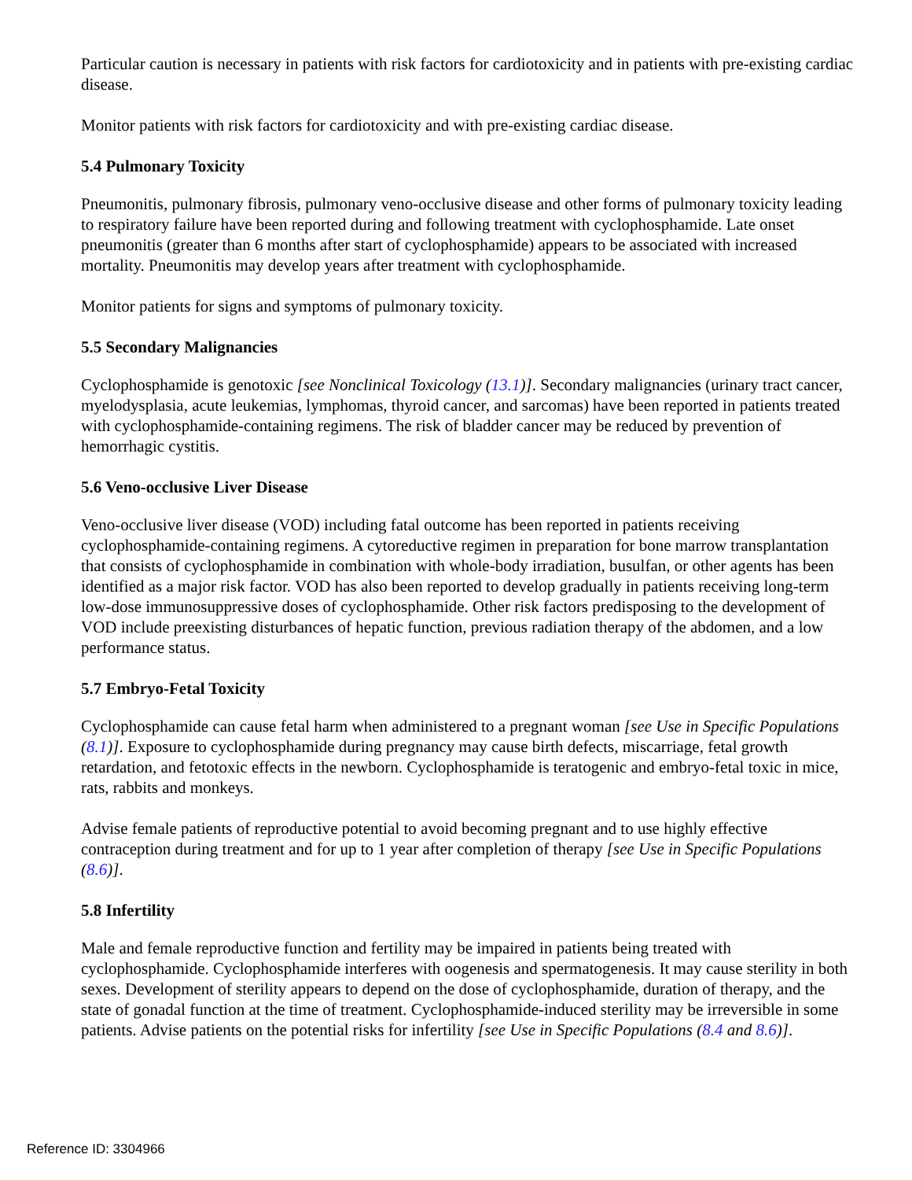Particular caution is necessary in patients with risk factors for cardiotoxicity and in patients with pre-existing cardiac disease.
Monitor patients with risk factors for cardiotoxicity and with pre-existing cardiac disease.
5.4 Pulmonary Toxicity
Pneumonitis, pulmonary fibrosis, pulmonary veno-occlusive disease and other forms of pulmonary toxicity leading to respiratory failure have been reported during and following treatment with cyclophosphamide. Late onset pneumonitis (greater than 6 months after start of cyclophosphamide) appears to be associated with increased mortality. Pneumonitis may develop years after treatment with cyclophosphamide.
Monitor patients for signs and symptoms of pulmonary toxicity.
5.5 Secondary Malignancies
Cyclophosphamide is genotoxic [see Nonclinical Toxicology (13.1)]. Secondary malignancies (urinary tract cancer, myelodysplasia, acute leukemias, lymphomas, thyroid cancer, and sarcomas) have been reported in patients treated with cyclophosphamide-containing regimens. The risk of bladder cancer may be reduced by prevention of hemorrhagic cystitis.
5.6 Veno-occlusive Liver Disease
Veno-occlusive liver disease (VOD) including fatal outcome has been reported in patients receiving cyclophosphamide-containing regimens. A cytoreductive regimen in preparation for bone marrow transplantation that consists of cyclophosphamide in combination with whole-body irradiation, busulfan, or other agents has been identified as a major risk factor. VOD has also been reported to develop gradually in patients receiving long-term low-dose immunosuppressive doses of cyclophosphamide. Other risk factors predisposing to the development of VOD include preexisting disturbances of hepatic function, previous radiation therapy of the abdomen, and a low performance status.
5.7 Embryo-Fetal Toxicity
Cyclophosphamide can cause fetal harm when administered to a pregnant woman [see Use in Specific Populations (8.1)]. Exposure to cyclophosphamide during pregnancy may cause birth defects, miscarriage, fetal growth retardation, and fetotoxic effects in the newborn. Cyclophosphamide is teratogenic and embryo-fetal toxic in mice, rats, rabbits and monkeys.
Advise female patients of reproductive potential to avoid becoming pregnant and to use highly effective contraception during treatment and for up to 1 year after completion of therapy [see Use in Specific Populations (8.6)].
5.8 Infertility
Male and female reproductive function and fertility may be impaired in patients being treated with cyclophosphamide. Cyclophosphamide interferes with oogenesis and spermatogenesis. It may cause sterility in both sexes. Development of sterility appears to depend on the dose of cyclophosphamide, duration of therapy, and the state of gonadal function at the time of treatment. Cyclophosphamide-induced sterility may be irreversible in some patients. Advise patients on the potential risks for infertility [see Use in Specific Populations (8.4 and 8.6)].
Reference ID: 3304966